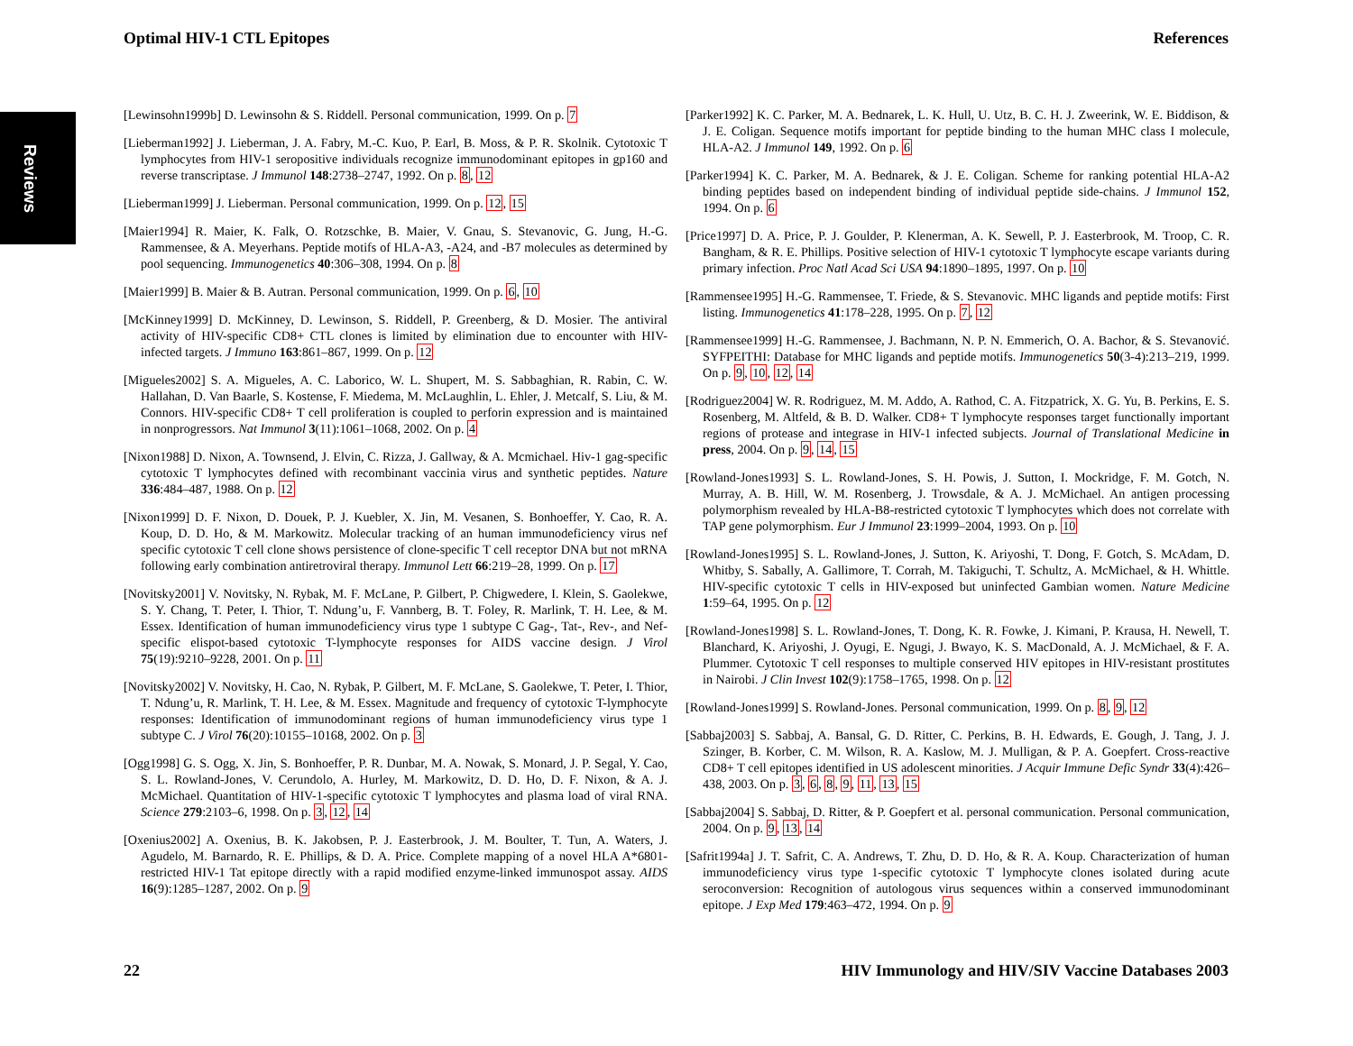Optimal HIV-1 CTL Epitopes References
Reviews
[Lewinsohn1999b] D. Lewinsohn & S. Riddell. Personal communication, 1999. On p. 7
[Lieberman1992] J. Lieberman, J. A. Fabry, M.-C. Kuo, P. Earl, B. Moss, & P. R. Skolnik. Cytotoxic T lymphocytes from HIV-1 seropositive individuals recognize immunodominant epitopes in gp160 and reverse transcriptase. J Immunol 148:2738–2747, 1992. On p. 8, 12
[Lieberman1999] J. Lieberman. Personal communication, 1999. On p. 12, 15
[Maier1994] R. Maier, K. Falk, O. Rotzschke, B. Maier, V. Gnau, S. Stevanovic, G. Jung, H.-G. Rammensee, & A. Meyerhans. Peptide motifs of HLA-A3, -A24, and -B7 molecules as determined by pool sequencing. Immunogenetics 40:306–308, 1994. On p. 8
[Maier1999] B. Maier & B. Autran. Personal communication, 1999. On p. 6, 10
[McKinney1999] D. McKinney, D. Lewinson, S. Riddell, P. Greenberg, & D. Mosier. The antiviral activity of HIV-specific CD8+ CTL clones is limited by elimination due to encounter with HIV-infected targets. J Immuno 163:861–867, 1999. On p. 12
[Migueles2002] S. A. Migueles, A. C. Laborico, W. L. Shupert, M. S. Sabbaghian, R. Rabin, C. W. Hallahan, D. Van Baarle, S. Kostense, F. Miedema, M. McLaughlin, L. Ehler, J. Metcalf, S. Liu, & M. Connors. HIV-specific CD8+ T cell proliferation is coupled to perforin expression and is maintained in nonprogressors. Nat Immunol 3(11):1061–1068, 2002. On p. 4
[Nixon1988] D. Nixon, A. Townsend, J. Elvin, C. Rizza, J. Gallway, & A. Mcmichael. Hiv-1 gag-specific cytotoxic T lymphocytes defined with recombinant vaccinia virus and synthetic peptides. Nature 336:484–487, 1988. On p. 12
[Nixon1999] D. F. Nixon, D. Douek, P. J. Kuebler, X. Jin, M. Vesanen, S. Bonhoeffer, Y. Cao, R. A. Koup, D. D. Ho, & M. Markowitz. Molecular tracking of an human immunodeficiency virus nef specific cytotoxic T cell clone shows persistence of clone-specific T cell receptor DNA but not mRNA following early combination antiretroviral therapy. Immunol Lett 66:219–28, 1999. On p. 17
[Novitsky2001] V. Novitsky, N. Rybak, M. F. McLane, P. Gilbert, P. Chigwedere, I. Klein, S. Gaolekwe, S. Y. Chang, T. Peter, I. Thior, T. Ndung’u, F. Vannberg, B. T. Foley, R. Marlink, T. H. Lee, & M. Essex. Identification of human immunodeficiency virus type 1 subtype C Gag-, Tat-, Rev-, and Nef-specific elispot-based cytotoxic T-lymphocyte responses for AIDS vaccine design. J Virol 75(19):9210–9228, 2001. On p. 11
[Novitsky2002] V. Novitsky, H. Cao, N. Rybak, P. Gilbert, M. F. McLane, S. Gaolekwe, T. Peter, I. Thior, T. Ndung’u, R. Marlink, T. H. Lee, & M. Essex. Magnitude and frequency of cytotoxic T-lymphocyte responses: Identification of immunodominant regions of human immunodeficiency virus type 1 subtype C. J Virol 76(20):10155–10168, 2002. On p. 3
[Ogg1998] G. S. Ogg, X. Jin, S. Bonhoeffer, P. R. Dunbar, M. A. Nowak, S. Monard, J. P. Segal, Y. Cao, S. L. Rowland-Jones, V. Cerundolo, A. Hurley, M. Markowitz, D. D. Ho, D. F. Nixon, & A. J. McMichael. Quantitation of HIV-1-specific cytotoxic T lymphocytes and plasma load of viral RNA. Science 279:2103–6, 1998. On p. 3, 12, 14
[Oxenius2002] A. Oxenius, B. K. Jakobsen, P. J. Easterbrook, J. M. Boulter, T. Tun, A. Waters, J. Agudelo, M. Barnardo, R. E. Phillips, & D. A. Price. Complete mapping of a novel HLA A*6801-restricted HIV-1 Tat epitope directly with a rapid modified enzyme-linked immunospot assay. AIDS 16(9):1285–1287, 2002. On p. 9
[Parker1992] K. C. Parker, M. A. Bednarek, L. K. Hull, U. Utz, B. C. H. J. Zweerink, W. E. Biddison, & J. E. Coligan. Sequence motifs important for peptide binding to the human MHC class I molecule, HLA-A2. J Immunol 149, 1992. On p. 6
[Parker1994] K. C. Parker, M. A. Bednarek, & J. E. Coligan. Scheme for ranking potential HLA-A2 binding peptides based on independent binding of individual peptide side-chains. J Immunol 152, 1994. On p. 6
[Price1997] D. A. Price, P. J. Goulder, P. Klenerman, A. K. Sewell, P. J. Easterbrook, M. Troop, C. R. Bangham, & R. E. Phillips. Positive selection of HIV-1 cytotoxic T lymphocyte escape variants during primary infection. Proc Natl Acad Sci USA 94:1890–1895, 1997. On p. 10
[Rammensee1995] H.-G. Rammensee, T. Friede, & S. Stevanovic. MHC ligands and peptide motifs: First listing. Immunogenetics 41:178–228, 1995. On p. 7, 12
[Rammensee1999] H.-G. Rammensee, J. Bachmann, N. P. N. Emmerich, O. A. Bachor, & S. Stevanović. SYFPEITHI: Database for MHC ligands and peptide motifs. Immunogenetics 50(3-4):213–219, 1999. On p. 9, 10, 12, 14
[Rodriguez2004] W. R. Rodriguez, M. M. Addo, A. Rathod, C. A. Fitzpatrick, X. G. Yu, B. Perkins, E. S. Rosenberg, M. Altfeld, & B. D. Walker. CD8+ T lymphocyte responses target functionally important regions of protease and integrase in HIV-1 infected subjects. Journal of Translational Medicine in press, 2004. On p. 9, 14, 15
[Rowland-Jones1993] S. L. Rowland-Jones, S. H. Powis, J. Sutton, I. Mockridge, F. M. Gotch, N. Murray, A. B. Hill, W. M. Rosenberg, J. Trowsdale, & A. J. McMichael. An antigen processing polymorphism revealed by HLA-B8-restricted cytotoxic T lymphocytes which does not correlate with TAP gene polymorphism. Eur J Immunol 23:1999–2004, 1993. On p. 10
[Rowland-Jones1995] S. L. Rowland-Jones, J. Sutton, K. Ariyoshi, T. Dong, F. Gotch, S. McAdam, D. Whitby, S. Sabally, A. Gallimore, T. Corrah, M. Takiguchi, T. Schultz, A. McMichael, & H. Whittle. HIV-specific cytotoxic T cells in HIV-exposed but uninfected Gambian women. Nature Medicine 1:59–64, 1995. On p. 12
[Rowland-Jones1998] S. L. Rowland-Jones, T. Dong, K. R. Fowke, J. Kimani, P. Krausa, H. Newell, T. Blanchard, K. Ariyoshi, J. Oyugi, E. Ngugi, J. Bwayo, K. S. MacDonald, A. J. McMichael, & F. A. Plummer. Cytotoxic T cell responses to multiple conserved HIV epitopes in HIV-resistant prostitutes in Nairobi. J Clin Invest 102(9):1758–1765, 1998. On p. 12
[Rowland-Jones1999] S. Rowland-Jones. Personal communication, 1999. On p. 8, 9, 12
[Sabbaj2003] S. Sabbaj, A. Bansal, G. D. Ritter, C. Perkins, B. H. Edwards, E. Gough, J. Tang, J. J. Szinger, B. Korber, C. M. Wilson, R. A. Kaslow, M. J. Mulligan, & P. A. Goepfert. Cross-reactive CD8+ T cell epitopes identified in US adolescent minorities. J Acquir Immune Defic Syndr 33(4):426–438, 2003. On p. 3, 6, 8, 9, 11, 13, 15
[Sabbaj2004] S. Sabbaj, D. Ritter, & P. Goepfert et al. personal communication. Personal communication, 2004. On p. 9, 13, 14
[Safrit1994a] J. T. Safrit, C. A. Andrews, T. Zhu, D. D. Ho, & R. A. Koup. Characterization of human immunodeficiency virus type 1-specific cytotoxic T lymphocyte clones isolated during acute seroconversion: Recognition of autologous virus sequences within a conserved immunodominant epitope. J Exp Med 179:463–472, 1994. On p. 9
22 HIV Immunology and HIV/SIV Vaccine Databases 2003